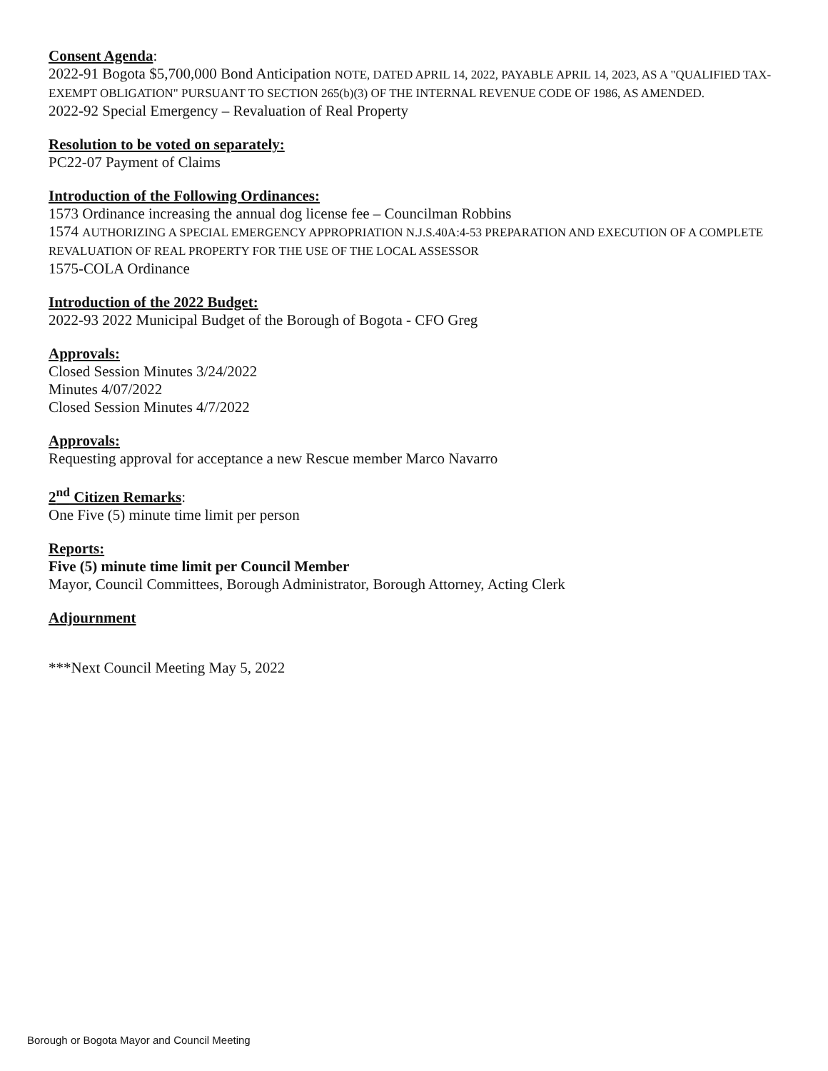Consent Agenda:
2022-91 Bogota $5,700,000 Bond Anticipation NOTE, DATED APRIL 14, 2022, PAYABLE APRIL 14, 2023, AS A "QUALIFIED TAX-EXEMPT OBLIGATION" PURSUANT TO SECTION 265(b)(3) OF THE INTERNAL REVENUE CODE OF 1986, AS AMENDED.
2022-92 Special Emergency – Revaluation of Real Property
Resolution to be voted on separately:
PC22-07 Payment of Claims
Introduction of the Following Ordinances:
1573 Ordinance increasing the annual dog license fee – Councilman Robbins
1574 AUTHORIZING A SPECIAL EMERGENCY APPROPRIATION N.J.S.40A:4-53 PREPARATION AND EXECUTION OF A COMPLETE REVALUATION OF REAL PROPERTY FOR THE USE OF THE LOCAL ASSESSOR
1575-COLA Ordinance
Introduction of the 2022 Budget:
2022-93 2022 Municipal Budget of the Borough of Bogota - CFO Greg
Approvals:
Closed Session Minutes 3/24/2022
Minutes 4/07/2022
Closed Session Minutes 4/7/2022
Approvals:
Requesting approval for acceptance a new Rescue member Marco Navarro
2<sup>nd</sup> Citizen Remarks:
One Five (5) minute time limit per person
Reports:
Five (5) minute time limit per Council Member
Mayor, Council Committees, Borough Administrator, Borough Attorney, Acting Clerk
Adjournment
***Next Council Meeting May 5, 2022
Borough or Bogota Mayor and Council Meeting